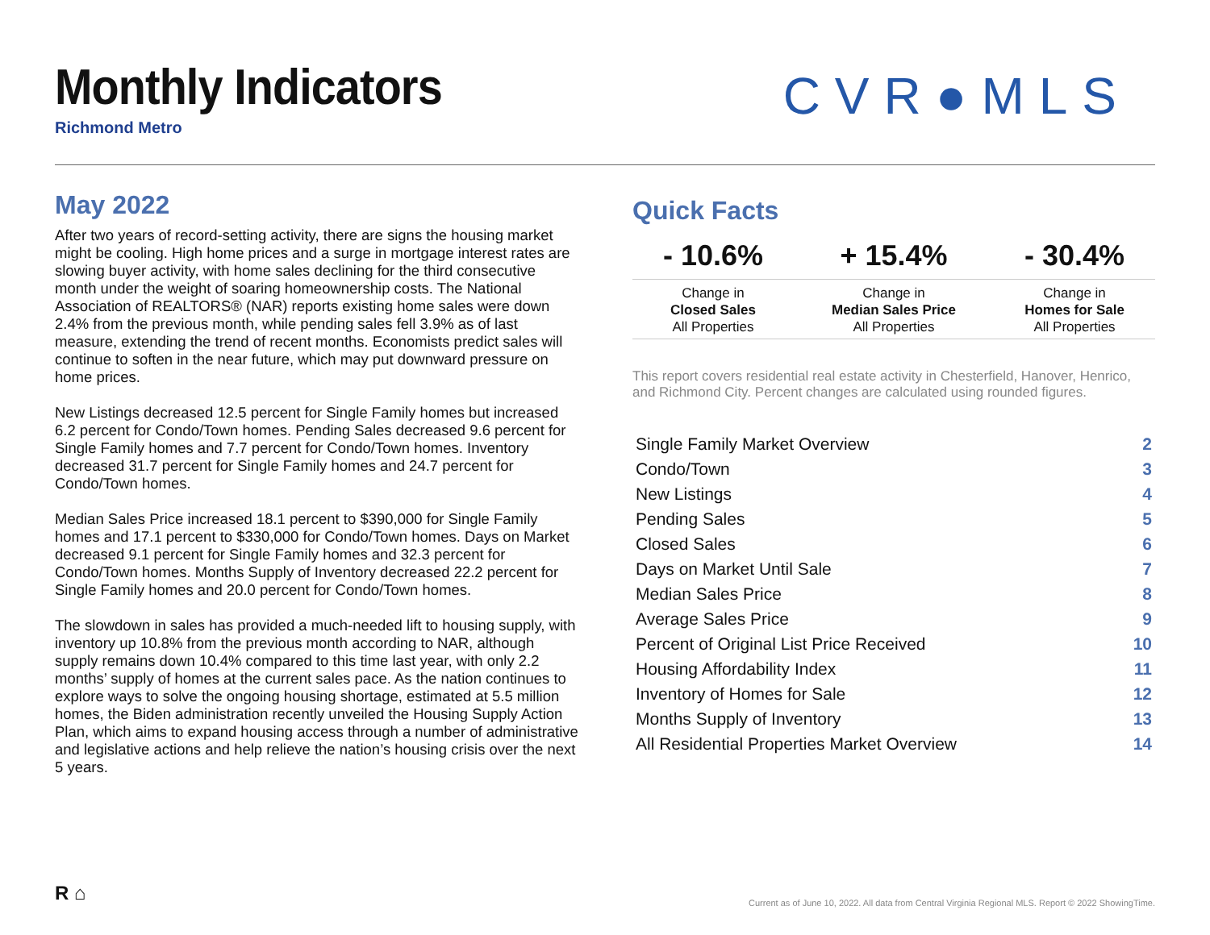Monthly Indicators
Richmond Metro
CVR●MLS
May 2022
After two years of record-setting activity, there are signs the housing market might be cooling. High home prices and a surge in mortgage interest rates are slowing buyer activity, with home sales declining for the third consecutive month under the weight of soaring homeownership costs. The National Association of REALTORS® (NAR) reports existing home sales were down 2.4% from the previous month, while pending sales fell 3.9% as of last measure, extending the trend of recent months. Economists predict sales will continue to soften in the near future, which may put downward pressure on home prices.
New Listings decreased 12.5 percent for Single Family homes but increased 6.2 percent for Condo/Town homes. Pending Sales decreased 9.6 percent for Single Family homes and 7.7 percent for Condo/Town homes. Inventory decreased 31.7 percent for Single Family homes and 24.7 percent for Condo/Town homes.
Median Sales Price increased 18.1 percent to $390,000 for Single Family homes and 17.1 percent to $330,000 for Condo/Town homes. Days on Market decreased 9.1 percent for Single Family homes and 32.3 percent for Condo/Town homes. Months Supply of Inventory decreased 22.2 percent for Single Family homes and 20.0 percent for Condo/Town homes.
The slowdown in sales has provided a much-needed lift to housing supply, with inventory up 10.8% from the previous month according to NAR, although supply remains down 10.4% compared to this time last year, with only 2.2 months’ supply of homes at the current sales pace. As the nation continues to explore ways to solve the ongoing housing shortage, estimated at 5.5 million homes, the Biden administration recently unveiled the Housing Supply Action Plan, which aims to expand housing access through a number of administrative and legislative actions and help relieve the nation’s housing crisis over the next 5 years.
Quick Facts
| - 10.6% | + 15.4% | - 30.4% |
| --- | --- | --- |
| Change in Closed Sales All Properties | Change in Median Sales Price All Properties | Change in Homes for Sale All Properties |
This report covers residential real estate activity in Chesterfield, Hanover, Henrico, and Richmond City. Percent changes are calculated using rounded figures.
| Single Family Market Overview | 2 |
| Condo/Town | 3 |
| New Listings | 4 |
| Pending Sales | 5 |
| Closed Sales | 6 |
| Days on Market Until Sale | 7 |
| Median Sales Price | 8 |
| Average Sales Price | 9 |
| Percent of Original List Price Received | 10 |
| Housing Affordability Index | 11 |
| Inventory of Homes for Sale | 12 |
| Months Supply of Inventory | 13 |
| All Residential Properties Market Overview | 14 |
R ⌂
Current as of June 10, 2022. All data from Central Virginia Regional MLS. Report © 2022 ShowingTime.